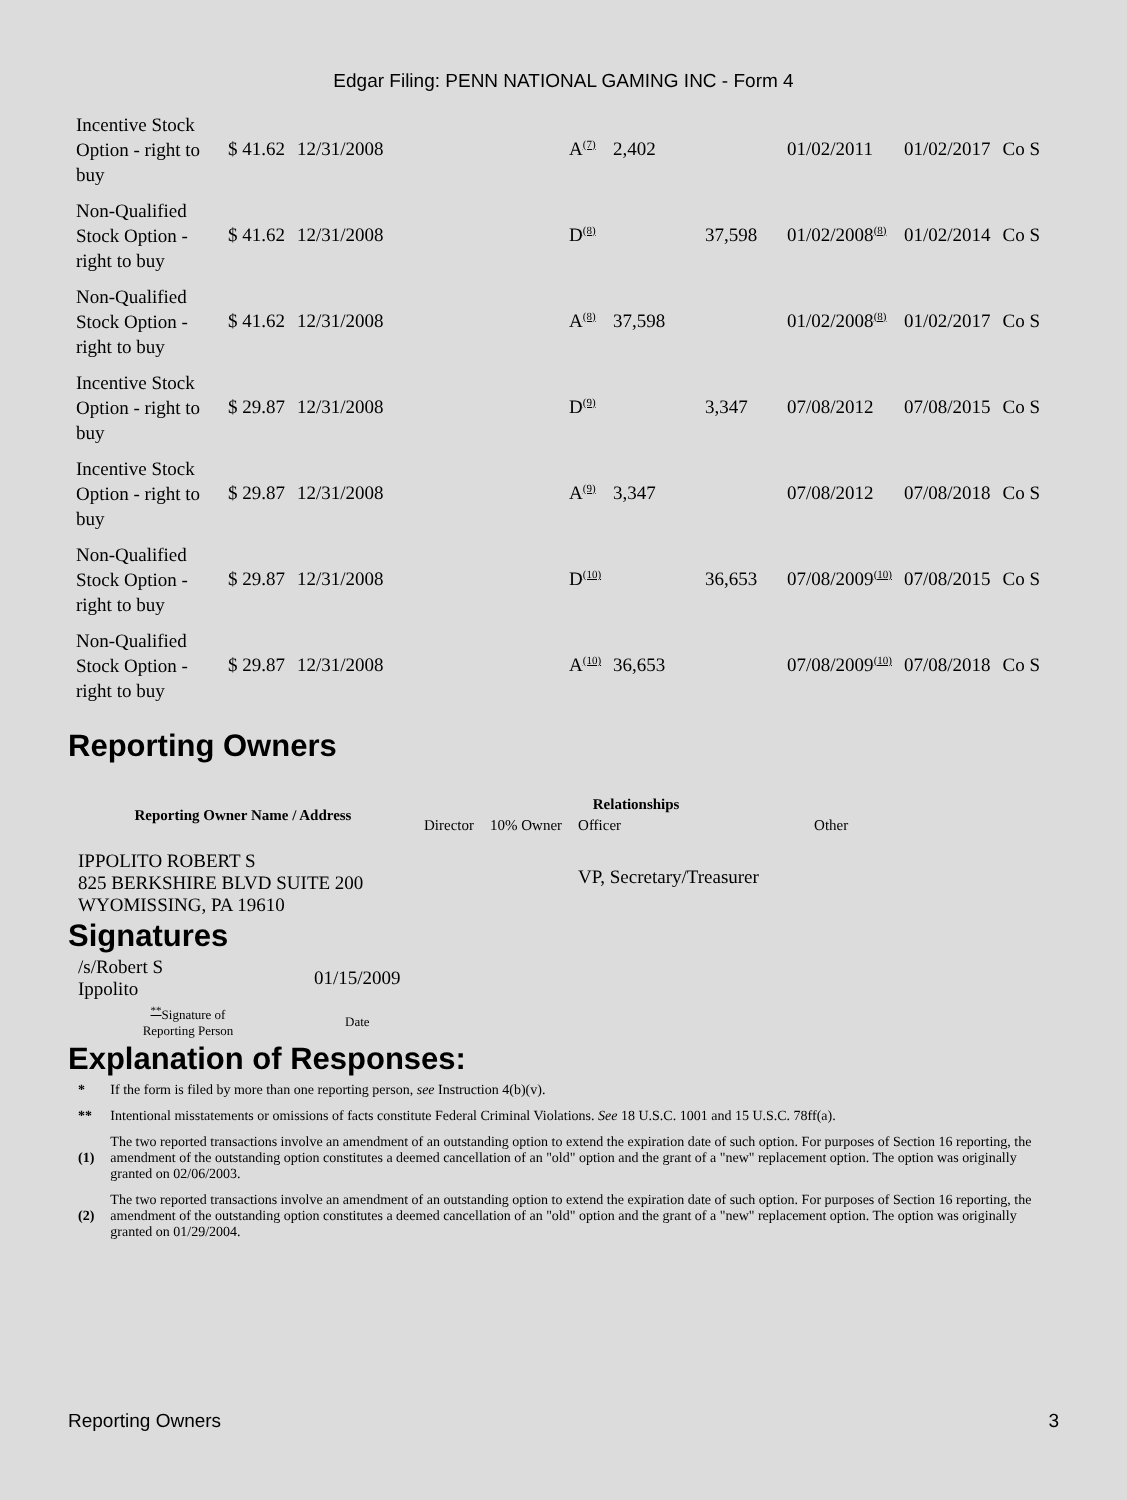Edgar Filing: PENN NATIONAL GAMING INC - Form 4
| Incentive Stock Option - right to buy | $ 41.62 | 12/31/2008 | A<sup>(7)</sup> | 2,402 | | 01/02/2011 | 01/02/2017 | Co S |
| Non-Qualified Stock Option - right to buy | $ 41.62 | 12/31/2008 | D<sup>(8)</sup> | | 37,598 | 01/02/2008<sup>(8)</sup> | 01/02/2014 | Co S |
| Non-Qualified Stock Option - right to buy | $ 41.62 | 12/31/2008 | A<sup>(8)</sup> | 37,598 | | 01/02/2008<sup>(8)</sup> | 01/02/2017 | Co S |
| Incentive Stock Option - right to buy | $ 29.87 | 12/31/2008 | D<sup>(9)</sup> | | 3,347 | 07/08/2012 | 07/08/2015 | Co S |
| Incentive Stock Option - right to buy | $ 29.87 | 12/31/2008 | A<sup>(9)</sup> | 3,347 | | 07/08/2012 | 07/08/2018 | Co S |
| Non-Qualified Stock Option - right to buy | $ 29.87 | 12/31/2008 | D<sup>(10)</sup> | | 36,653 | 07/08/2009<sup>(10)</sup> | 07/08/2015 | Co S |
| Non-Qualified Stock Option - right to buy | $ 29.87 | 12/31/2008 | A<sup>(10)</sup> | 36,653 | | 07/08/2009<sup>(10)</sup> | 07/08/2018 | Co S |
Reporting Owners
| Reporting Owner Name / Address | Relationships | | | |
| --- | --- | --- | --- | --- |
| | Director | 10% Owner | Officer | Other |
| IPPOLITO ROBERT S 825 BERKSHIRE BLVD SUITE 200 WYOMISSING, PA 19610 | | | VP, Secretary/Treasurer | |
Signatures
| /s/Robert S Ippolito | 01/15/2009 |
| <sup>**</sup> Signature of Reporting Person | Date |
Explanation of Responses:
| * | If the form is filed by more than one reporting person, see Instruction 4(b)(v). |
| ** | Intentional misstatements or omissions of facts constitute Federal Criminal Violations. See 18 U.S.C. 1001 and 15 U.S.C. 78ff(a). |
| (1) | The two reported transactions involve an amendment of an outstanding option to extend the expiration date of such option. For purposes of Section 16 reporting, the amendment of the outstanding option constitutes a deemed cancellation of an "old" option and the grant of a "new" replacement option. The option was originally granted on 02/06/2003. |
| (2) | The two reported transactions involve an amendment of an outstanding option to extend the expiration date of such option. For purposes of Section 16 reporting, the amendment of the outstanding option constitutes a deemed cancellation of an "old" option and the grant of a "new" replacement option. The option was originally granted on 01/29/2004. |
Reporting Owners 3